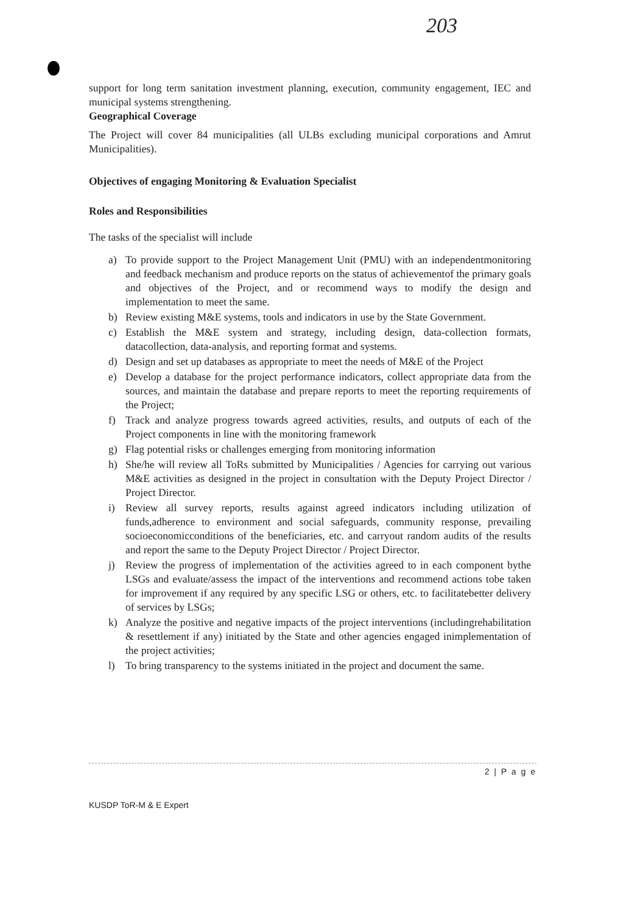203
support for long term sanitation investment planning, execution, community engagement, IEC and municipal systems strengthening.
Geographical Coverage
The Project will cover 84 municipalities (all ULBs excluding municipal corporations and Amrut Municipalities).
Objectives of engaging Monitoring & Evaluation Specialist
Roles and Responsibilities
The tasks of the specialist will include
a) To provide support to the Project Management Unit (PMU) with an independentmonitoring and feedback mechanism and produce reports on the status of achievementof the primary goals and objectives of the Project, and or recommend ways to modify the design and implementation to meet the same.
b) Review existing M&E systems, tools and indicators in use by the State Government.
c) Establish the M&E system and strategy, including design, data-collection formats, datacollection, data-analysis, and reporting format and systems.
d) Design and set up databases as appropriate to meet the needs of M&E of the Project
e) Develop a database for the project performance indicators, collect appropriate data from the sources, and maintain the database and prepare reports to meet the reporting requirements of the Project;
f) Track and analyze progress towards agreed activities, results, and outputs of each of the Project components in line with the monitoring framework
g) Flag potential risks or challenges emerging from monitoring information
h) She/he will review all ToRs submitted by Municipalities / Agencies for carrying out various M&E activities as designed in the project in consultation with the Deputy Project Director / Project Director.
i) Review all survey reports, results against agreed indicators including utilization of funds,adherence to environment and social safeguards, community response, prevailing socioeconomicconditions of the beneficiaries, etc. and carryout random audits of the results and report the same to the Deputy Project Director / Project Director.
j) Review the progress of implementation of the activities agreed to in each component bythe LSGs and evaluate/assess the impact of the interventions and recommend actions tobe taken for improvement if any required by any specific LSG or others, etc. to facilitatebetter delivery of services by LSGs;
k) Analyze the positive and negative impacts of the project interventions (includingrehabilitation & resettlement if any) initiated by the State and other agencies engaged inimplementation of the project activities;
l) To bring transparency to the systems initiated in the project and document the same.
2 | P a g e
KUSDP ToR-M & E Expert